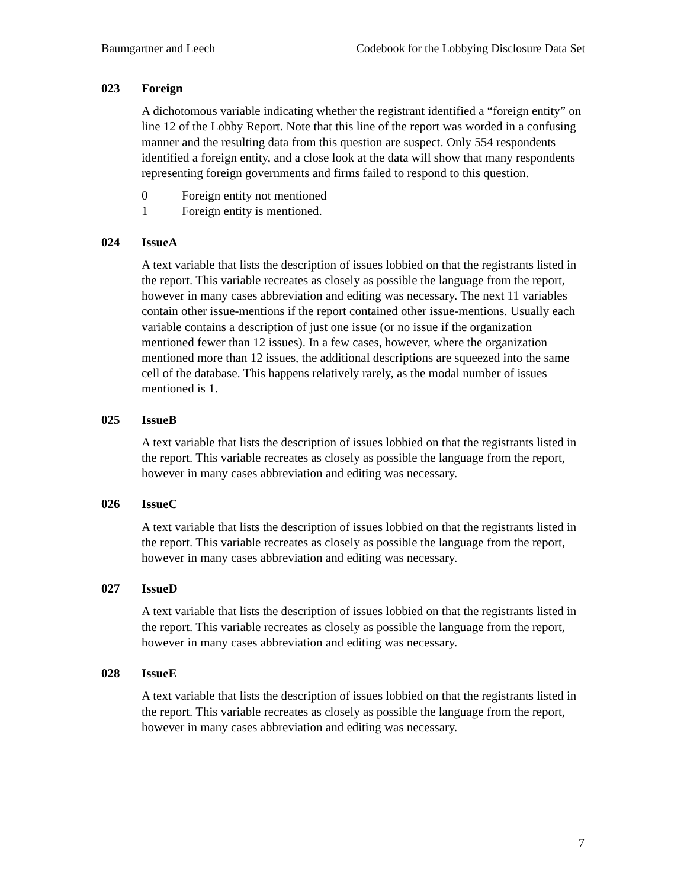Baumgartner and Leech Codebook for the Lobbying Disclosure Data Set
023 Foreign
A dichotomous variable indicating whether the registrant identified a “foreign entity” on line 12 of the Lobby Report. Note that this line of the report was worded in a confusing manner and the resulting data from this question are suspect. Only 554 respondents identified a foreign entity, and a close look at the data will show that many respondents representing foreign governments and firms failed to respond to this question.
0 Foreign entity not mentioned
1 Foreign entity is mentioned.
024 IssueA
A text variable that lists the description of issues lobbied on that the registrants listed in the report. This variable recreates as closely as possible the language from the report, however in many cases abbreviation and editing was necessary. The next 11 variables contain other issue-mentions if the report contained other issue-mentions. Usually each variable contains a description of just one issue (or no issue if the organization mentioned fewer than 12 issues). In a few cases, however, where the organization mentioned more than 12 issues, the additional descriptions are squeezed into the same cell of the database. This happens relatively rarely, as the modal number of issues mentioned is 1.
025 IssueB
A text variable that lists the description of issues lobbied on that the registrants listed in the report. This variable recreates as closely as possible the language from the report, however in many cases abbreviation and editing was necessary.
026 IssueC
A text variable that lists the description of issues lobbied on that the registrants listed in the report. This variable recreates as closely as possible the language from the report, however in many cases abbreviation and editing was necessary.
027 IssueD
A text variable that lists the description of issues lobbied on that the registrants listed in the report. This variable recreates as closely as possible the language from the report, however in many cases abbreviation and editing was necessary.
028 IssueE
A text variable that lists the description of issues lobbied on that the registrants listed in the report. This variable recreates as closely as possible the language from the report, however in many cases abbreviation and editing was necessary.
7